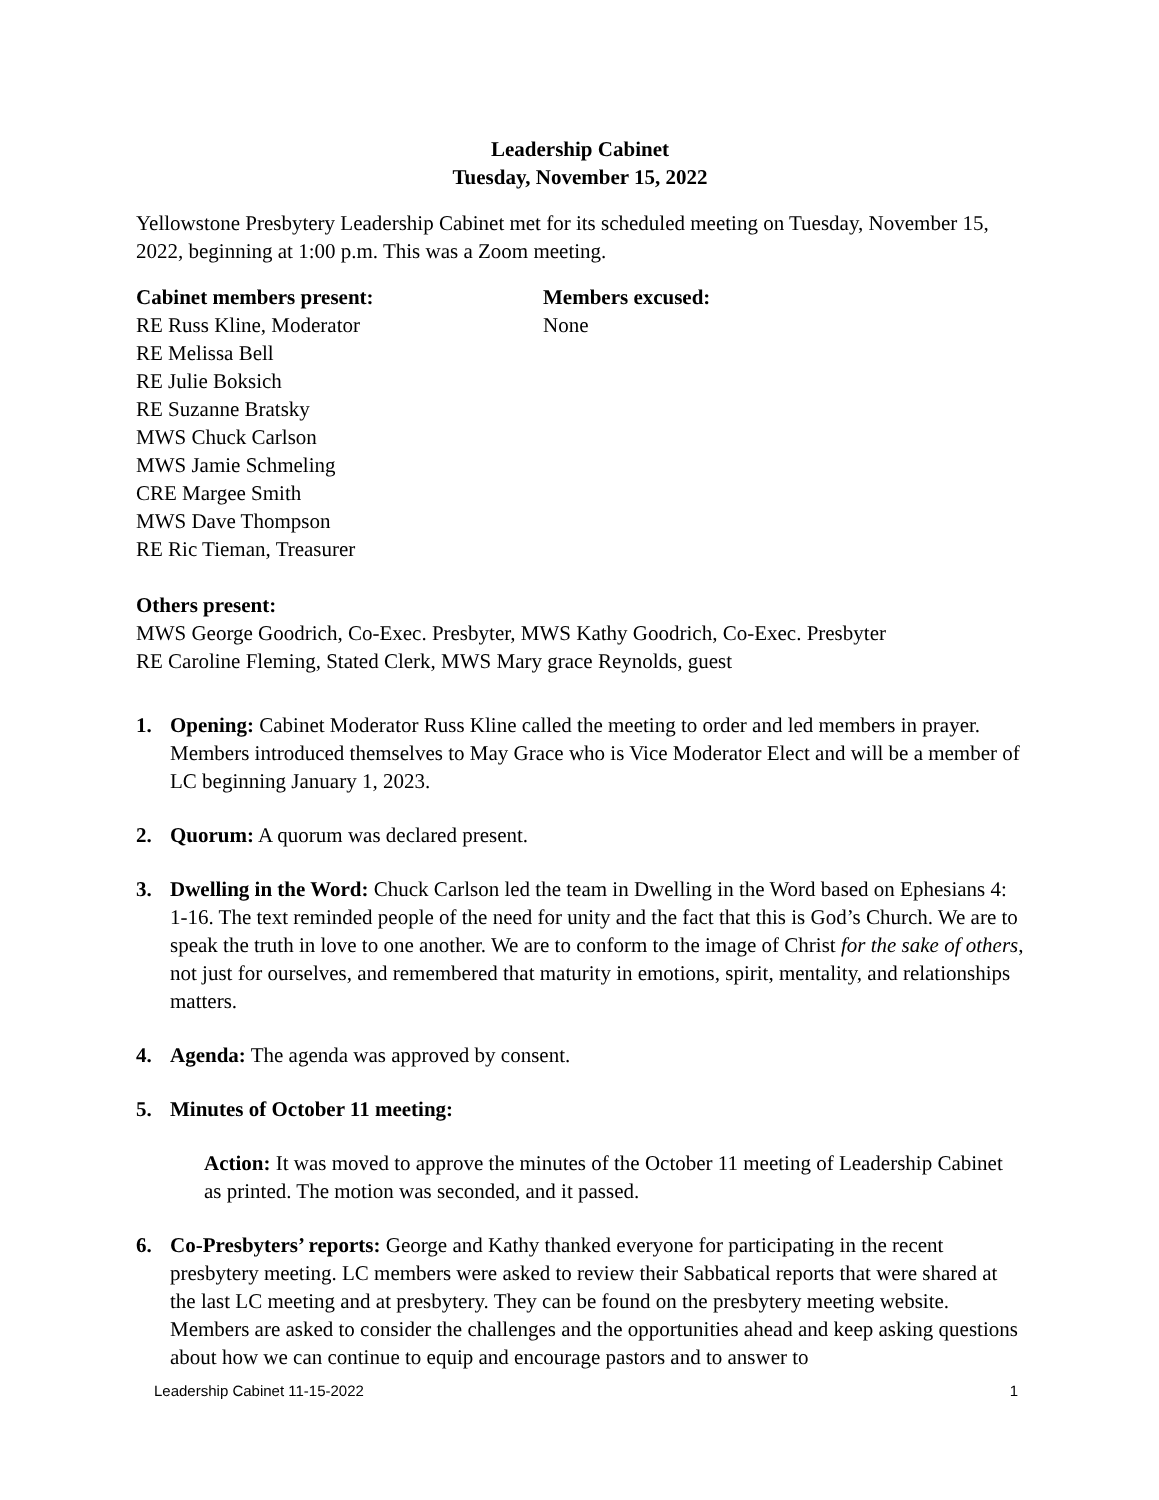Leadership Cabinet
Tuesday, November 15, 2022
Yellowstone Presbytery Leadership Cabinet met for its scheduled meeting on Tuesday, November 15, 2022, beginning at 1:00 p.m. This was a Zoom meeting.
Cabinet members present:
RE Russ Kline, Moderator
RE Melissa Bell
RE Julie Boksich
RE Suzanne Bratsky
MWS Chuck Carlson
MWS Jamie Schmeling
CRE Margee Smith
MWS Dave Thompson
RE Ric Tieman, Treasurer
Members excused:
None
Others present:
MWS George Goodrich, Co-Exec. Presbyter, MWS Kathy Goodrich, Co-Exec. Presbyter
RE Caroline Fleming, Stated Clerk, MWS Mary grace Reynolds, guest
1. Opening: Cabinet Moderator Russ Kline called the meeting to order and led members in prayer. Members introduced themselves to May Grace who is Vice Moderator Elect and will be a member of LC beginning January 1, 2023.
2. Quorum: A quorum was declared present.
3. Dwelling in the Word: Chuck Carlson led the team in Dwelling in the Word based on Ephesians 4: 1-16. The text reminded people of the need for unity and the fact that this is God’s Church. We are to speak the truth in love to one another. We are to conform to the image of Christ for the sake of others, not just for ourselves, and remembered that maturity in emotions, spirit, mentality, and relationships matters.
4. Agenda: The agenda was approved by consent.
5. Minutes of October 11 meeting:
Action: It was moved to approve the minutes of the October 11 meeting of Leadership Cabinet as printed. The motion was seconded, and it passed.
6. Co-Presbyters’ reports: George and Kathy thanked everyone for participating in the recent presbytery meeting. LC members were asked to review their Sabbatical reports that were shared at the last LC meeting and at presbytery. They can be found on the presbytery meeting website. Members are asked to consider the challenges and the opportunities ahead and keep asking questions about how we can continue to equip and encourage pastors and to answer to
Leadership Cabinet 11-15-2022 1